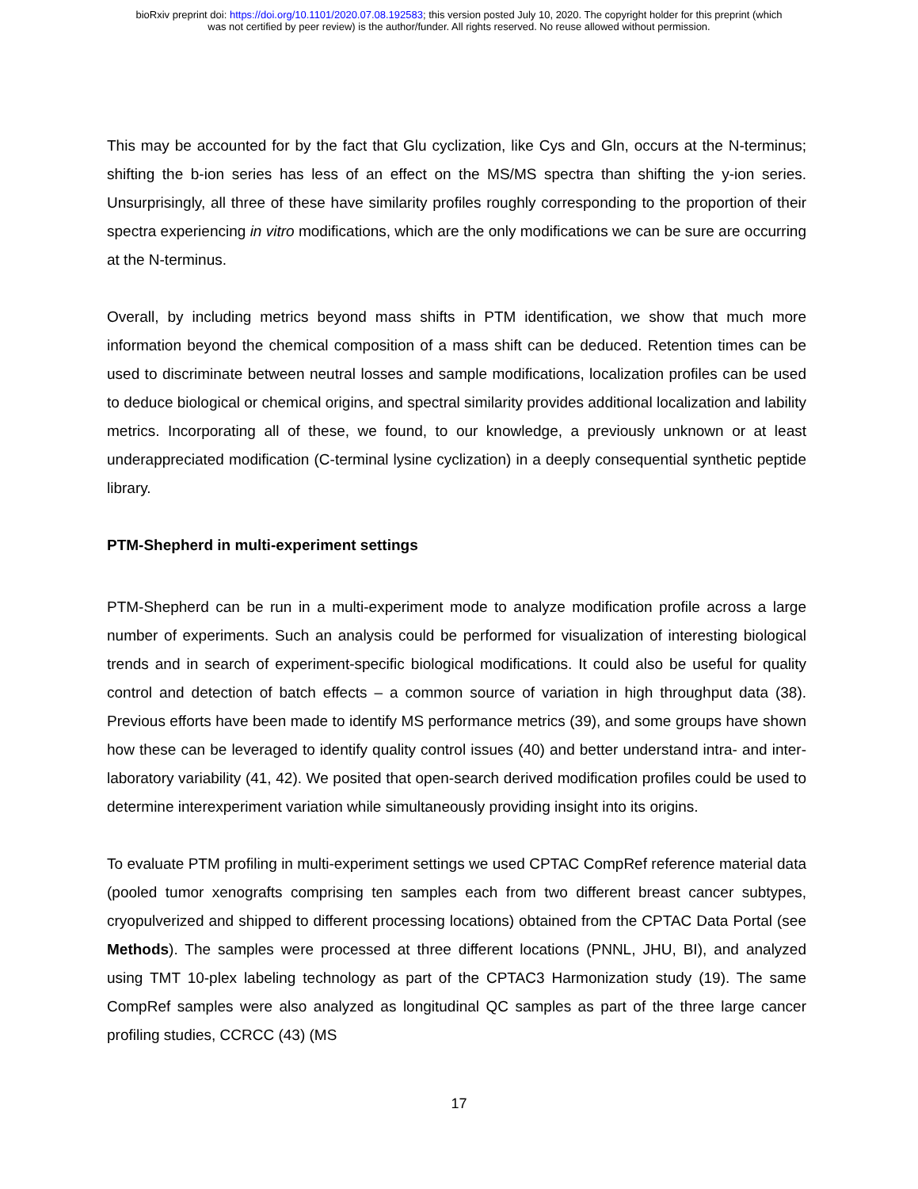bioRxiv preprint doi: https://doi.org/10.1101/2020.07.08.192583; this version posted July 10, 2020. The copyright holder for this preprint (which
was not certified by peer review) is the author/funder. All rights reserved. No reuse allowed without permission.
This may be accounted for by the fact that Glu cyclization, like Cys and Gln, occurs at the N-terminus; shifting the b-ion series has less of an effect on the MS/MS spectra than shifting the y-ion series. Unsurprisingly, all three of these have similarity profiles roughly corresponding to the proportion of their spectra experiencing in vitro modifications, which are the only modifications we can be sure are occurring at the N-terminus.
Overall, by including metrics beyond mass shifts in PTM identification, we show that much more information beyond the chemical composition of a mass shift can be deduced. Retention times can be used to discriminate between neutral losses and sample modifications, localization profiles can be used to deduce biological or chemical origins, and spectral similarity provides additional localization and lability metrics. Incorporating all of these, we found, to our knowledge, a previously unknown or at least underappreciated modification (C-terminal lysine cyclization) in a deeply consequential synthetic peptide library.
PTM-Shepherd in multi-experiment settings
PTM-Shepherd can be run in a multi-experiment mode to analyze modification profile across a large number of experiments. Such an analysis could be performed for visualization of interesting biological trends and in search of experiment-specific biological modifications. It could also be useful for quality control and detection of batch effects – a common source of variation in high throughput data (38). Previous efforts have been made to identify MS performance metrics (39), and some groups have shown how these can be leveraged to identify quality control issues (40) and better understand intra- and inter-laboratory variability (41, 42). We posited that open-search derived modification profiles could be used to determine interexperiment variation while simultaneously providing insight into its origins.
To evaluate PTM profiling in multi-experiment settings we used CPTAC CompRef reference material data (pooled tumor xenografts comprising ten samples each from two different breast cancer subtypes, cryopulverized and shipped to different processing locations) obtained from the CPTAC Data Portal (see Methods). The samples were processed at three different locations (PNNL, JHU, BI), and analyzed using TMT 10-plex labeling technology as part of the CPTAC3 Harmonization study (19). The same CompRef samples were also analyzed as longitudinal QC samples as part of the three large cancer profiling studies, CCRCC (43) (MS
17